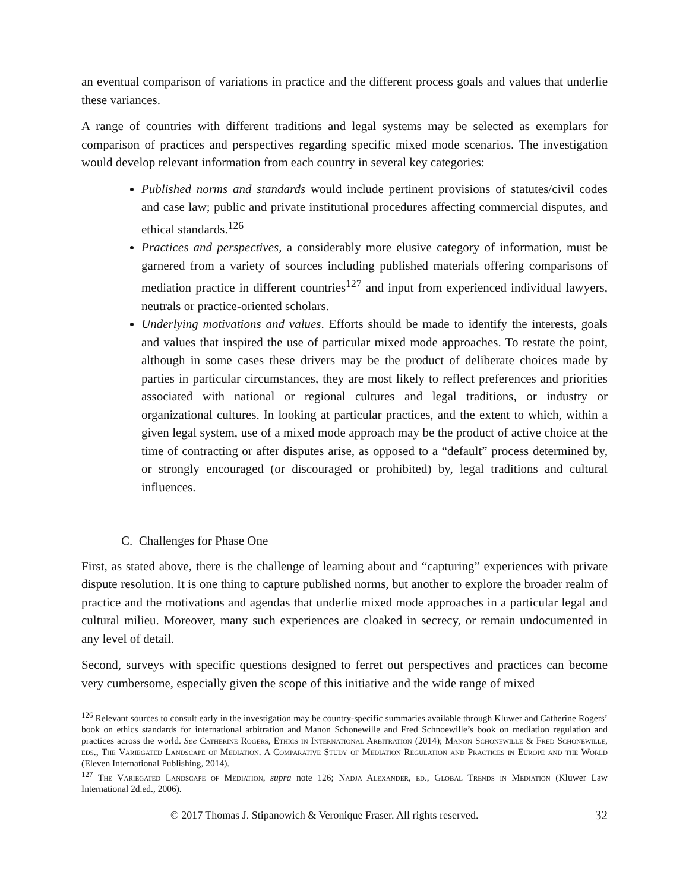an eventual comparison of variations in practice and the different process goals and values that underlie these variances.
A range of countries with different traditions and legal systems may be selected as exemplars for comparison of practices and perspectives regarding specific mixed mode scenarios. The investigation would develop relevant information from each country in several key categories:
Published norms and standards would include pertinent provisions of statutes/civil codes and case law; public and private institutional procedures affecting commercial disputes, and ethical standards.<sup>126</sup>
Practices and perspectives, a considerably more elusive category of information, must be garnered from a variety of sources including published materials offering comparisons of mediation practice in different countries<sup>127</sup> and input from experienced individual lawyers, neutrals or practice-oriented scholars.
Underlying motivations and values. Efforts should be made to identify the interests, goals and values that inspired the use of particular mixed mode approaches. To restate the point, although in some cases these drivers may be the product of deliberate choices made by parties in particular circumstances, they are most likely to reflect preferences and priorities associated with national or regional cultures and legal traditions, or industry or organizational cultures. In looking at particular practices, and the extent to which, within a given legal system, use of a mixed mode approach may be the product of active choice at the time of contracting or after disputes arise, as opposed to a “default” process determined by, or strongly encouraged (or discouraged or prohibited) by, legal traditions and cultural influences.
C. Challenges for Phase One
First, as stated above, there is the challenge of learning about and “capturing” experiences with private dispute resolution. It is one thing to capture published norms, but another to explore the broader realm of practice and the motivations and agendas that underlie mixed mode approaches in a particular legal and cultural milieu. Moreover, many such experiences are cloaked in secrecy, or remain undocumented in any level of detail.
Second, surveys with specific questions designed to ferret out perspectives and practices can become very cumbersome, especially given the scope of this initiative and the wide range of mixed
<sup>126</sup> Relevant sources to consult early in the investigation may be country-specific summaries available through Kluwer and Catherine Rogers’ book on ethics standards for international arbitration and Manon Schonewille and Fred Schnoewille’s book on mediation regulation and practices across the world. See Catherine Rogers, Ethics in International Arbitration (2014); Manon Schonewille & Fred Schonewille, eds., The Variegated Landscape of Mediation. A Comparative Study of Mediation Regulation and Practices in Europe and the World (Eleven International Publishing, 2014).
<sup>127</sup> The Variegated Landscape of Mediation, supra note 126; Nadja Alexander, ed., Global Trends in Mediation (Kluwer Law International 2d.ed., 2006).
© 2017 Thomas J. Stipanowich & Veronique Fraser. All rights reserved. 32